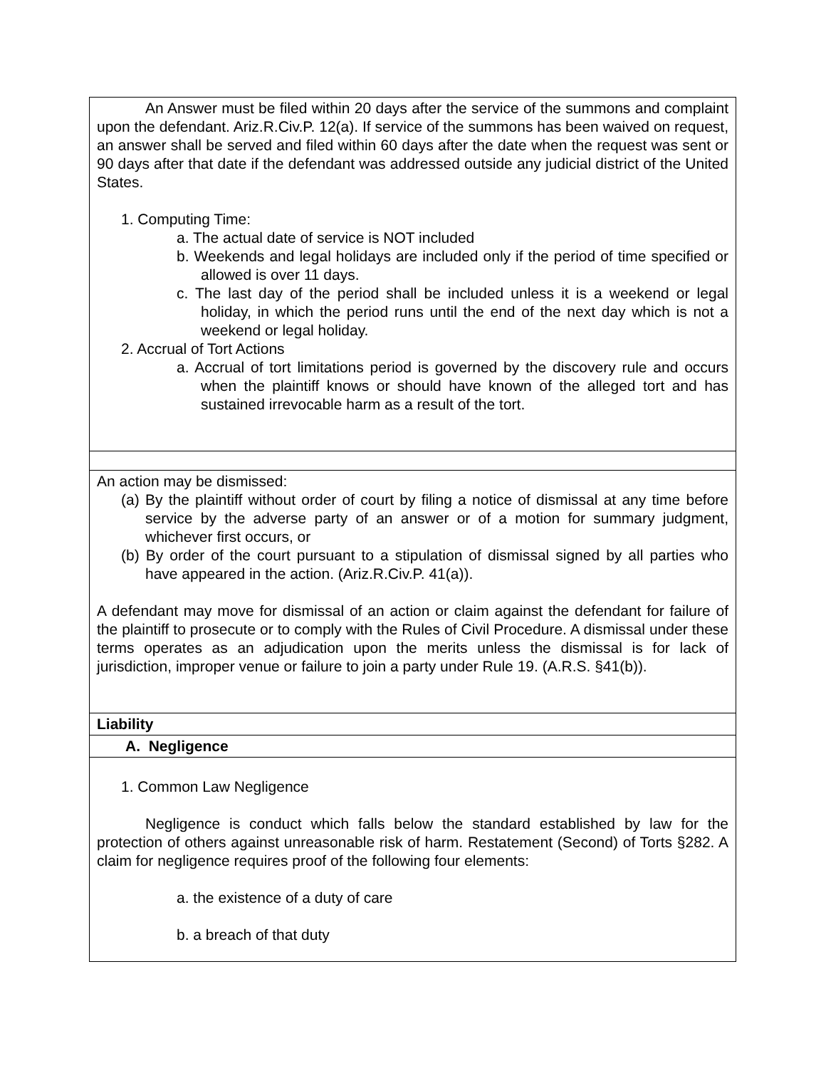| An Answer must be filed within 20 days after the service of the summons and complaint upon the defendant. Ariz.R.Civ.P. 12(a). If service of the summons has been waived on request, an answer shall be served and filed within 60 days after the date when the request was sent or 90 days after that date if the defendant was addressed outside any judicial district of the United States. 1. Computing Time: a. The actual date of service is NOT included b. Weekends and legal holidays are included only if the period of time specified or allowed is over 11 days. c. The last day of the period shall be included unless it is a weekend or legal holiday, in which the period runs until the end of the next day which is not a weekend or legal holiday. 2. Accrual of Tort Actions a. Accrual of tort limitations period is governed by the discovery rule and occurs when the plaintiff knows or should have known of the alleged tort and has sustained irrevocable harm as a result of the tort. |
| An action may be dismissed: (a) By the plaintiff without order of court by filing a notice of dismissal at any time before service by the adverse party of an answer or of a motion for summary judgment, whichever first occurs, or (b) By order of the court pursuant to a stipulation of dismissal signed by all parties who have appeared in the action. (Ariz.R.Civ.P. 41(a)). A defendant may move for dismissal of an action or claim against the defendant for failure of the plaintiff to prosecute or to comply with the Rules of Civil Procedure. A dismissal under these terms operates as an adjudication upon the merits unless the dismissal is for lack of jurisdiction, improper venue or failure to join a party under Rule 19. (A.R.S. §41(b)). |
| Liability |
| A. Negligence |
| 1. Common Law Negligence Negligence is conduct which falls below the standard established by law for the protection of others against unreasonable risk of harm. Restatement (Second) of Torts §282. A claim for negligence requires proof of the following four elements: a. the existence of a duty of care b. a breach of that duty |